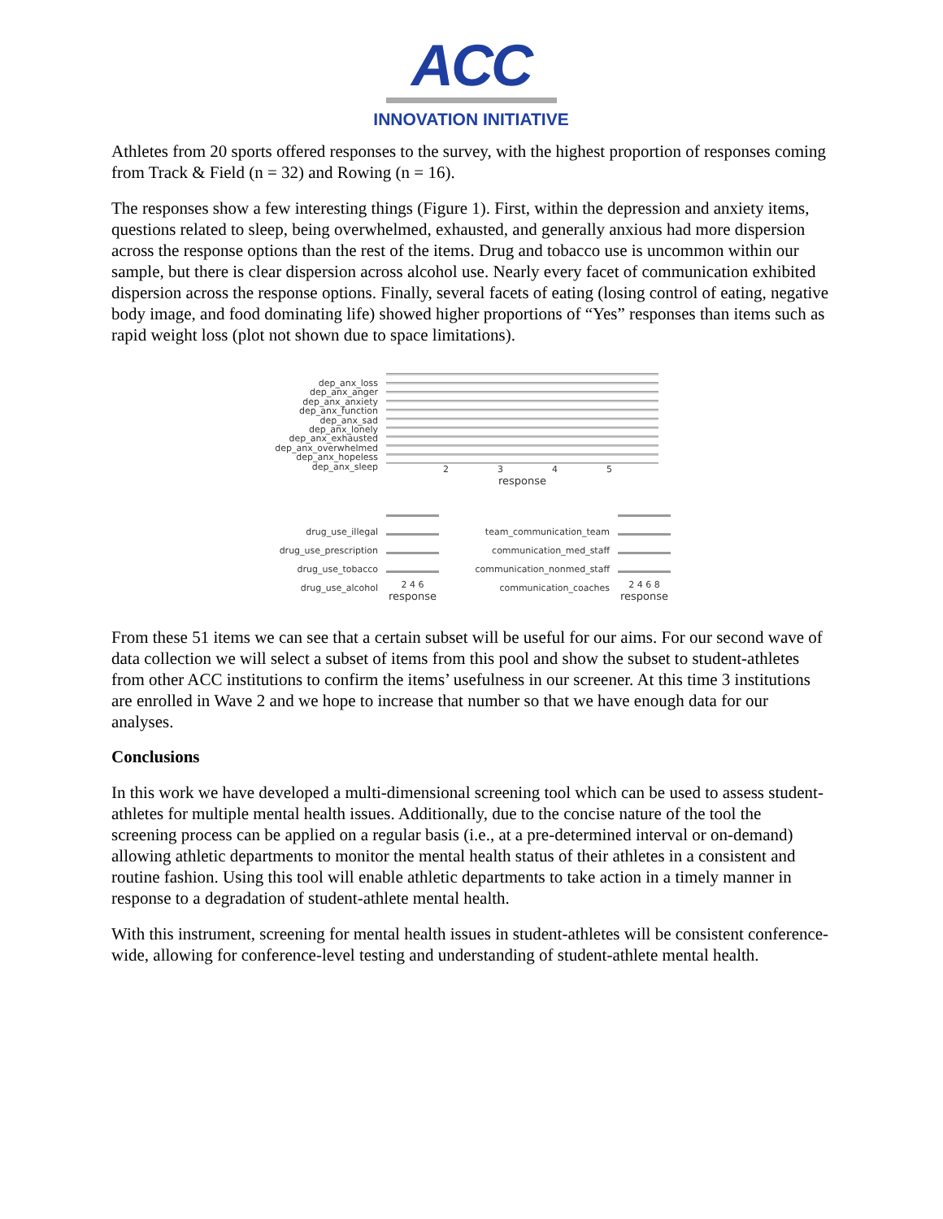ACC
INNOVATION INITIATIVE
Athletes from 20 sports offered responses to the survey, with the highest proportion of responses coming from Track & Field (n = 32) and Rowing (n = 16).
The responses show a few interesting things (Figure 1). First, within the depression and anxiety items, questions related to sleep, being overwhelmed, exhausted, and generally anxious had more dispersion across the response options than the rest of the items. Drug and tobacco use is uncommon within our sample, but there is clear dispersion across alcohol use. Nearly every facet of communication exhibited dispersion across the response options. Finally, several facets of eating (losing control of eating, negative body image, and food dominating life) showed higher proportions of “Yes” responses than items such as rapid weight loss (plot not shown due to space limitations).
dep_anx_loss
dep_anx_anger
dep_anx_anxiety
dep_anx_function
dep_anx_sad
dep_anx_lonely
dep_anx_exhausted
dep_anx_overwhelmed
dep_anx_hopeless
dep_anx_sleep
2345
response
drug_use_illegal
drug_use_prescription
drug_use_tobacco
drug_use_alcohol
2 4 6
response
team_communication_team
communication_med_staff
communication_nonmed_staff
communication_coaches
2 4 6 8
response
From these 51 items we can see that a certain subset will be useful for our aims. For our second wave of data collection we will select a subset of items from this pool and show the subset to student-athletes from other ACC institutions to confirm the items’ usefulness in our screener. At this time 3 institutions are enrolled in Wave 2 and we hope to increase that number so that we have enough data for our analyses.
Conclusions
In this work we have developed a multi-dimensional screening tool which can be used to assess student-athletes for multiple mental health issues. Additionally, due to the concise nature of the tool the screening process can be applied on a regular basis (i.e., at a pre-determined interval or on-demand) allowing athletic departments to monitor the mental health status of their athletes in a consistent and routine fashion. Using this tool will enable athletic departments to take action in a timely manner in response to a degradation of student-athlete mental health.
With this instrument, screening for mental health issues in student-athletes will be consistent conference-wide, allowing for conference-level testing and understanding of student-athlete mental health.